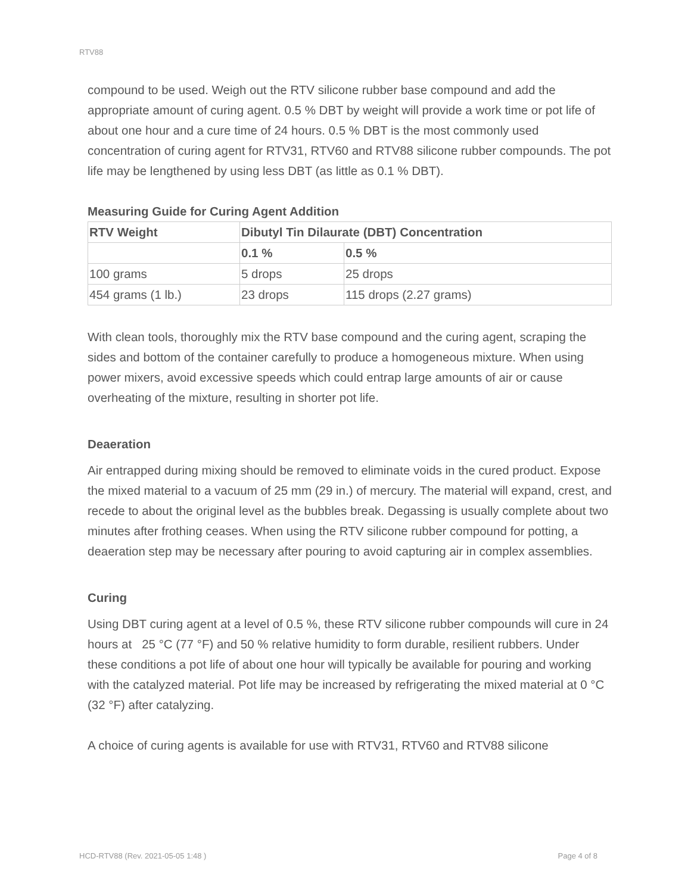RTV88
compound to be used. Weigh out the RTV silicone rubber base compound and add the appropriate amount of curing agent. 0.5 % DBT by weight will provide a work time or pot life of about one hour and a cure time of 24 hours. 0.5 % DBT is the most commonly used concentration of curing agent for RTV31, RTV60 and RTV88 silicone rubber compounds. The pot life may be lengthened by using less DBT (as little as 0.1 % DBT).
Measuring Guide for Curing Agent Addition
| RTV Weight | Dibutyl Tin Dilaurate (DBT) Concentration | |
| --- | --- | --- |
| | 0.1 % | 0.5 % |
| 100 grams | 5 drops | 25 drops |
| 454 grams (1 lb.) | 23 drops | 115 drops (2.27 grams) |
With clean tools, thoroughly mix the RTV base compound and the curing agent, scraping the sides and bottom of the container carefully to produce a homogeneous mixture. When using power mixers, avoid excessive speeds which could entrap large amounts of air or cause overheating of the mixture, resulting in shorter pot life.
Deaeration
Air entrapped during mixing should be removed to eliminate voids in the cured product. Expose the mixed material to a vacuum of 25 mm (29 in.) of mercury. The material will expand, crest, and recede to about the original level as the bubbles break. Degassing is usually complete about two minutes after frothing ceases. When using the RTV silicone rubber compound for potting, a deaeration step may be necessary after pouring to avoid capturing air in complex assemblies.
Curing
Using DBT curing agent at a level of 0.5 %, these RTV silicone rubber compounds will cure in 24 hours at 25 °C (77 °F) and 50 % relative humidity to form durable, resilient rubbers. Under these conditions a pot life of about one hour will typically be available for pouring and working with the catalyzed material. Pot life may be increased by refrigerating the mixed material at 0 °C (32 °F) after catalyzing.
A choice of curing agents is available for use with RTV31, RTV60 and RTV88 silicone
HCD-RTV88 (Rev. 2021-05-05 1:48 ) Page 4 of 8